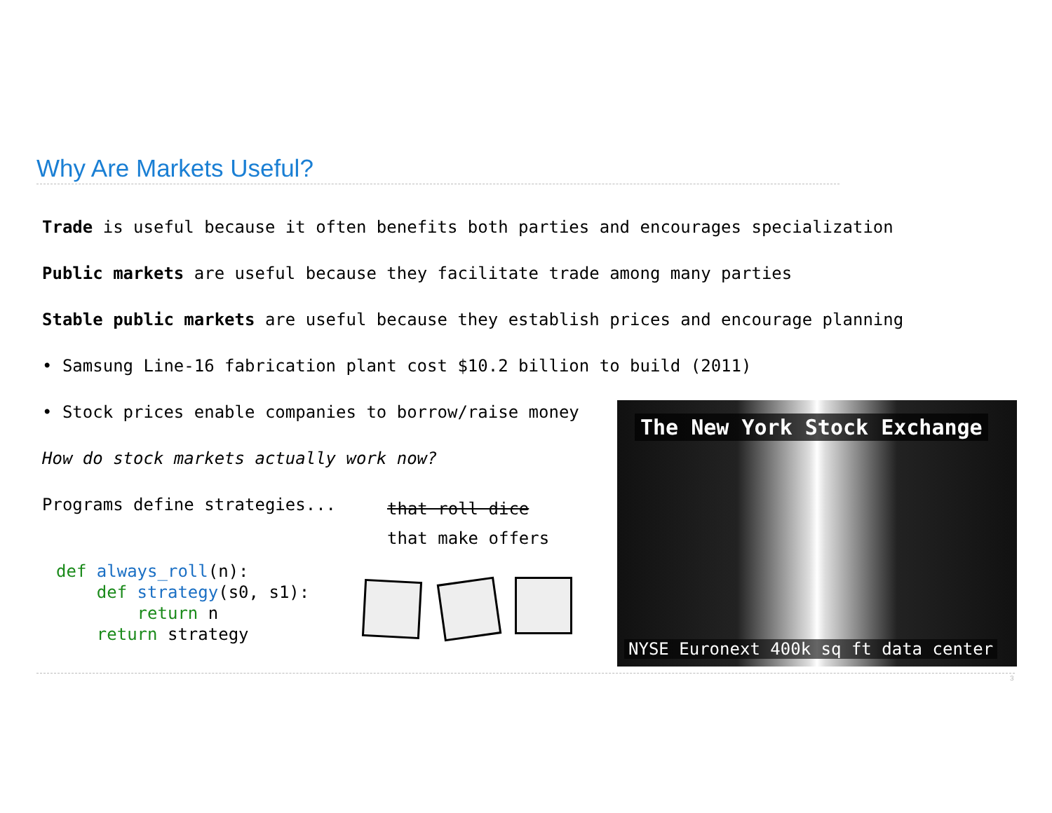Why Are Markets Useful?
Trade is useful because it often benefits both parties and encourages specialization
Public markets are useful because they facilitate trade among many parties
Stable public markets are useful because they establish prices and encourage planning
• Samsung Line-16 fabrication plant cost $10.2 billion to build (2011)
• Stock prices enable companies to borrow/raise money
How do stock markets actually work now?
Programs define strategies...
that roll dice
that make offers
def always_roll(n): def strategy(s0, s1): return n return strategy
The New York Stock Exchange
NYSE Euronext 400k sq ft data center
3